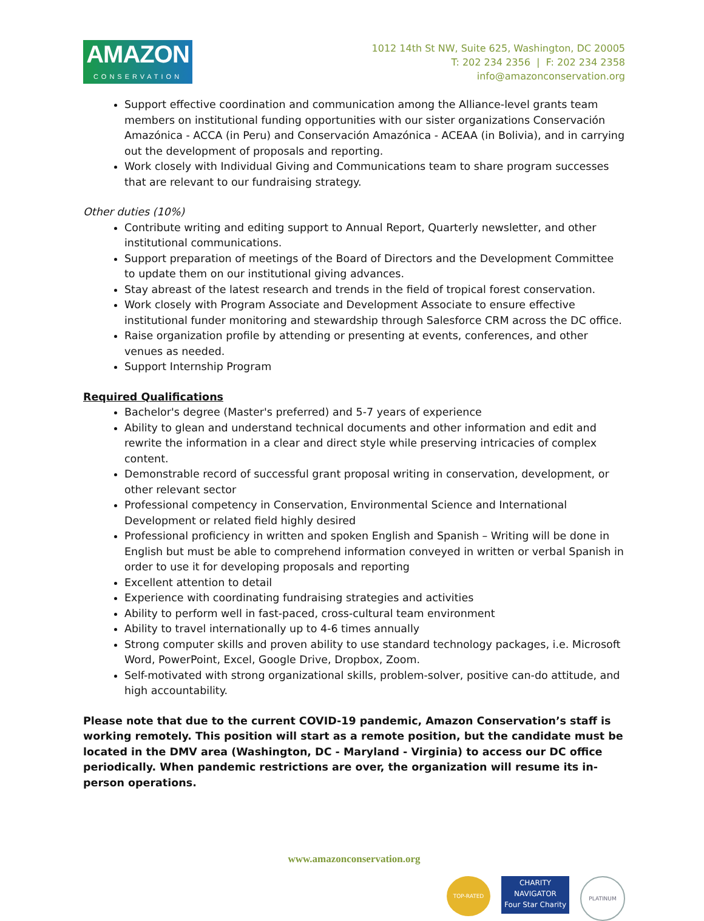AMAZON
CONSERVATION
1012 14th St NW, Suite 625, Washington, DC 20005
T: 202 234 2356 | F: 202 234 2358
info@amazonconservation.org
Support effective coordination and communication among the Alliance-level grants team members on institutional funding opportunities with our sister organizations Conservación Amazónica - ACCA (in Peru) and Conservación Amazónica - ACEAA (in Bolivia), and in carrying out the development of proposals and reporting.
Work closely with Individual Giving and Communications team to share program successes that are relevant to our fundraising strategy.
Other duties (10%)
Contribute writing and editing support to Annual Report, Quarterly newsletter, and other institutional communications.
Support preparation of meetings of the Board of Directors and the Development Committee to update them on our institutional giving advances.
Stay abreast of the latest research and trends in the field of tropical forest conservation.
Work closely with Program Associate and Development Associate to ensure effective institutional funder monitoring and stewardship through Salesforce CRM across the DC office.
Raise organization profile by attending or presenting at events, conferences, and other venues as needed.
Support Internship Program
Required Qualifications
Bachelor's degree (Master's preferred) and 5-7 years of experience
Ability to glean and understand technical documents and other information and edit and rewrite the information in a clear and direct style while preserving intricacies of complex content.
Demonstrable record of successful grant proposal writing in conservation, development, or other relevant sector
Professional competency in Conservation, Environmental Science and International Development or related field highly desired
Professional proficiency in written and spoken English and Spanish – Writing will be done in English but must be able to comprehend information conveyed in written or verbal Spanish in order to use it for developing proposals and reporting
Excellent attention to detail
Experience with coordinating fundraising strategies and activities
Ability to perform well in fast-paced, cross-cultural team environment
Ability to travel internationally up to 4-6 times annually
Strong computer skills and proven ability to use standard technology packages, i.e. Microsoft Word, PowerPoint, Excel, Google Drive, Dropbox, Zoom.
Self-motivated with strong organizational skills, problem-solver, positive can-do attitude, and high accountability.
Please note that due to the current COVID-19 pandemic, Amazon Conservation’s staff is working remotely. This position will start as a remote position, but the candidate must be located in the DMV area (Washington, DC - Maryland - Virginia) to access our DC office periodically. When pandemic restrictions are over, the organization will resume its in-person operations.
www.amazonconservation.org
TOP-RATED
CHARITY
NAVIGATOR
Four Star Charity
PLATINUM